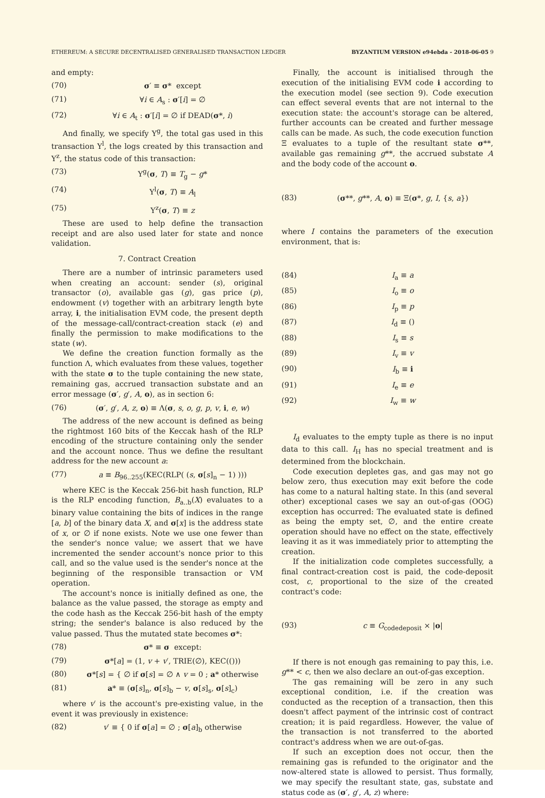ETHEREUM: A SECURE DECENTRALISED GENERALISED TRANSACTION LEDGER BYZANTIUM VERSION e94ebda - 2018-06-05 9
and empty:
(70) σ′ ≡ σ* except
(71) ∀i ∈ A<sub>s</sub> : σ′[i] = ∅
(72) ∀i ∈ A<sub>t</sub> : σ′[i] = ∅ if DEAD(σ*, i)
And finally, we specify Υ<sup>g</sup>, the total gas used in this transaction Υ<sup>l</sup>, the logs created by this transaction and Υ<sup>z</sup>, the status code of this transaction:
(73) Υ<sup>g</sup>(σ, T) ≡ T<sub>g</sub> − g*
(74) Υ<sup>l</sup>(σ, T) ≡ A<sub>l</sub>
(75) Υ<sup>z</sup>(σ, T) ≡ z
These are used to help define the transaction receipt and are also used later for state and nonce validation.
7. Contract Creation
There are a number of intrinsic parameters used when creating an account: sender (s), original transactor (o), available gas (g), gas price (p), endowment (v) together with an arbitrary length byte array, i, the initialisation EVM code, the present depth of the message-call/contract-creation stack (e) and finally the permission to make modifications to the state (w).
We define the creation function formally as the function Λ, which evaluates from these values, together with the state σ to the tuple containing the new state, remaining gas, accrued transaction substate and an error message (σ′, g′, A, o), as in section 6:
(76) (σ′, g′, A, z, o) ≡ Λ(σ, s, o, g, p, v, i, e, w)
The address of the new account is defined as being the rightmost 160 bits of the Keccak hash of the RLP encoding of the structure containing only the sender and the account nonce. Thus we define the resultant address for the new account a:
(77) a ≡ B<sub>96..255</sub>(KEC(RLP( (s, σ[s]<sub>n</sub> − 1) )))
where KEC is the Keccak 256-bit hash function, RLP is the RLP encoding function, B<sub>a..b</sub>(X) evaluates to a binary value containing the bits of indices in the range [a, b] of the binary data X, and σ[x] is the address state of x, or ∅ if none exists. Note we use one fewer than the sender's nonce value; we assert that we have incremented the sender account's nonce prior to this call, and so the value used is the sender's nonce at the beginning of the responsible transaction or VM operation.
The account's nonce is initially defined as one, the balance as the value passed, the storage as empty and the code hash as the Keccak 256-bit hash of the empty string; the sender's balance is also reduced by the value passed. Thus the mutated state becomes σ*:
(78) σ* ≡ σ except:
(79) σ*[a] = (1, v + v′, TRIE(∅), KEC(()))
(80) σ*[s] = { ∅ if σ[s] = ∅ ∧ v = 0 ; a* otherwise
(81) a* ≡ (σ[s]<sub>n</sub>, σ[s]<sub>b</sub> − v, σ[s]<sub>s</sub>, σ[s]<sub>c</sub>)
where v′ is the account's pre-existing value, in the event it was previously in existence:
(82) v′ ≡ { 0 if σ[a] = ∅ ; σ[a]<sub>b</sub> otherwise
Finally, the account is initialised through the execution of the initialising EVM code i according to the execution model (see section 9). Code execution can effect several events that are not internal to the execution state: the account's storage can be altered, further accounts can be created and further message calls can be made. As such, the code execution function Ξ evaluates to a tuple of the resultant state σ**, available gas remaining g**, the accrued substate A and the body code of the account o.
(83) (σ**, g**, A, o) ≡ Ξ(σ*, g, I, {s, a})
where I contains the parameters of the execution environment, that is:
(84) I<sub>a</sub> ≡ a
(85) I<sub>o</sub> ≡ o
(86) I<sub>p</sub> ≡ p
(87) I<sub>d</sub> ≡ ()
(88) I<sub>s</sub> ≡ s
(89) I<sub>v</sub> ≡ v
(90) I<sub>b</sub> ≡ i
(91) I<sub>e</sub> ≡ e
(92) I<sub>w</sub> ≡ w
I<sub>d</sub> evaluates to the empty tuple as there is no input data to this call. I<sub>H</sub> has no special treatment and is determined from the blockchain.
Code execution depletes gas, and gas may not go below zero, thus execution may exit before the code has come to a natural halting state. In this (and several other) exceptional cases we say an out-of-gas (OOG) exception has occurred: The evaluated state is defined as being the empty set, ∅, and the entire create operation should have no effect on the state, effectively leaving it as it was immediately prior to attempting the creation.
If the initialization code completes successfully, a final contract-creation cost is paid, the code-deposit cost, c, proportional to the size of the created contract's code:
(93) c ≡ G<sub>codedeposit</sub> × |o|
If there is not enough gas remaining to pay this, i.e. g** < c, then we also declare an out-of-gas exception.
The gas remaining will be zero in any such exceptional condition, i.e. if the creation was conducted as the reception of a transaction, then this doesn't affect payment of the intrinsic cost of contract creation; it is paid regardless. However, the value of the transaction is not transferred to the aborted contract's address when we are out-of-gas.
If such an exception does not occur, then the remaining gas is refunded to the originator and the now-altered state is allowed to persist. Thus formally, we may specify the resultant state, gas, substate and status code as (σ′, g′, A, z) where: